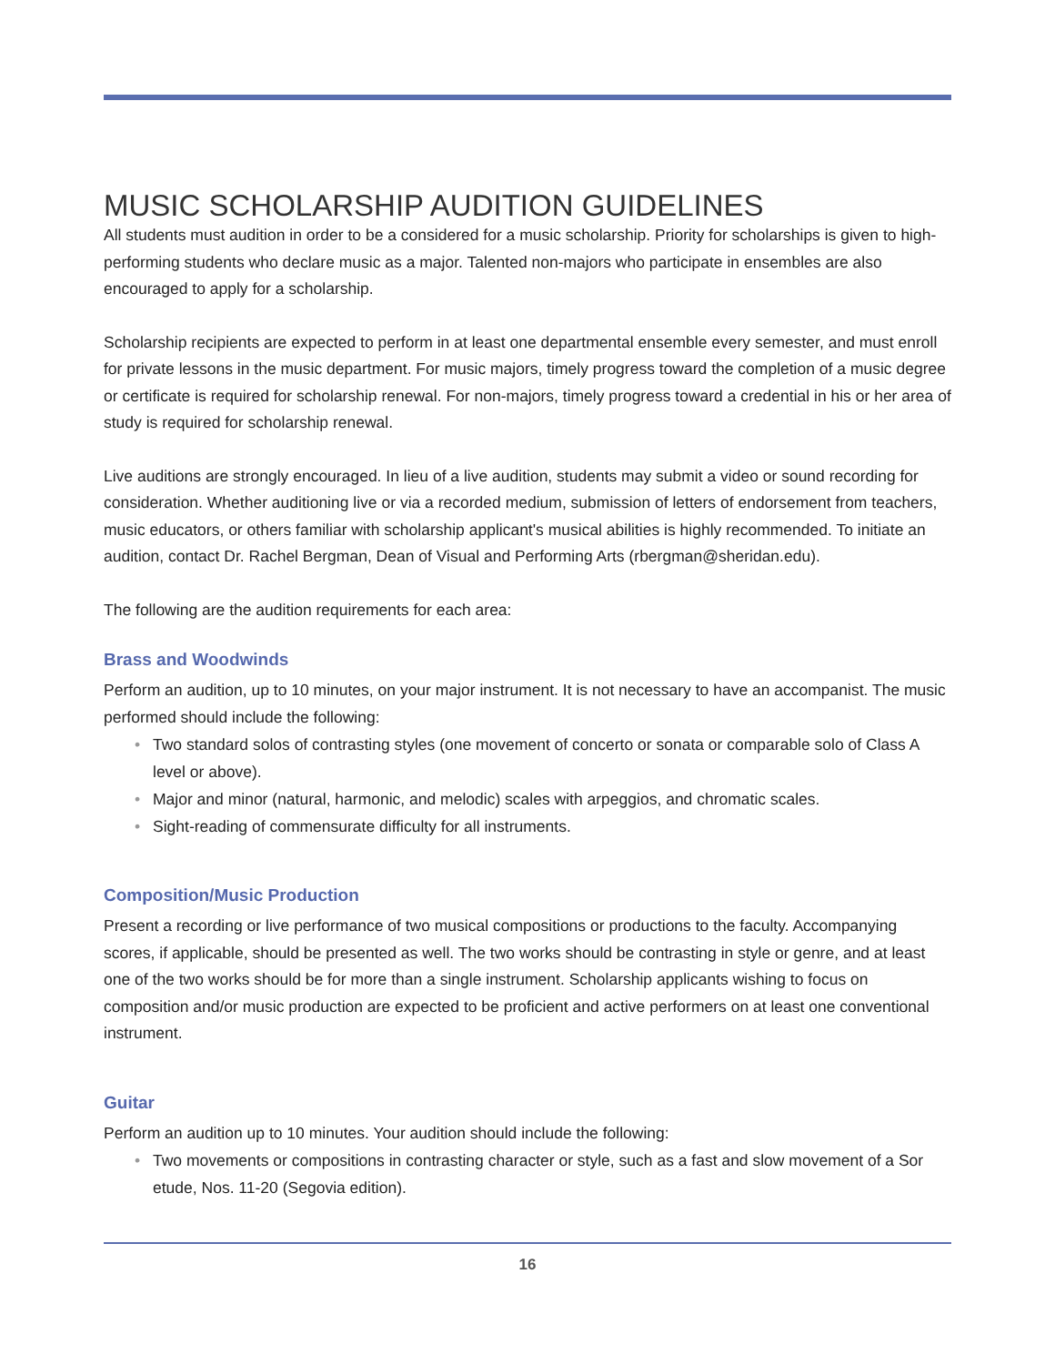MUSIC SCHOLARSHIP AUDITION GUIDELINES
All students must audition in order to be a considered for a music scholarship. Priority for scholarships is given to high-performing students who declare music as a major. Talented non-majors who participate in ensembles are also encouraged to apply for a scholarship.
Scholarship recipients are expected to perform in at least one departmental ensemble every semester, and must enroll for private lessons in the music department. For music majors, timely progress toward the completion of a music degree or certificate is required for scholarship renewal. For non-majors, timely progress toward a credential in his or her area of study is required for scholarship renewal.
Live auditions are strongly encouraged. In lieu of a live audition, students may submit a video or sound recording for consideration. Whether auditioning live or via a recorded medium, submission of letters of endorsement from teachers, music educators, or others familiar with scholarship applicant's musical abilities is highly recommended. To initiate an audition, contact Dr. Rachel Bergman, Dean of Visual and Performing Arts (rbergman@sheridan.edu).
The following are the audition requirements for each area:
Brass and Woodwinds
Perform an audition, up to 10 minutes, on your major instrument. It is not necessary to have an accompanist. The music performed should include the following:
• Two standard solos of contrasting styles (one movement of concerto or sonata or comparable solo of Class A level or above).
• Major and minor (natural, harmonic, and melodic) scales with arpeggios, and chromatic scales.
• Sight-reading of commensurate difficulty for all instruments.
Composition/Music Production
Present a recording or live performance of two musical compositions or productions to the faculty. Accompanying scores, if applicable, should be presented as well. The two works should be contrasting in style or genre, and at least one of the two works should be for more than a single instrument. Scholarship applicants wishing to focus on composition and/or music production are expected to be proficient and active performers on at least one conventional instrument.
Guitar
Perform an audition up to 10 minutes. Your audition should include the following:
• Two movements or compositions in contrasting character or style, such as a fast and slow movement of a Sor etude, Nos. 11-20 (Segovia edition).
16